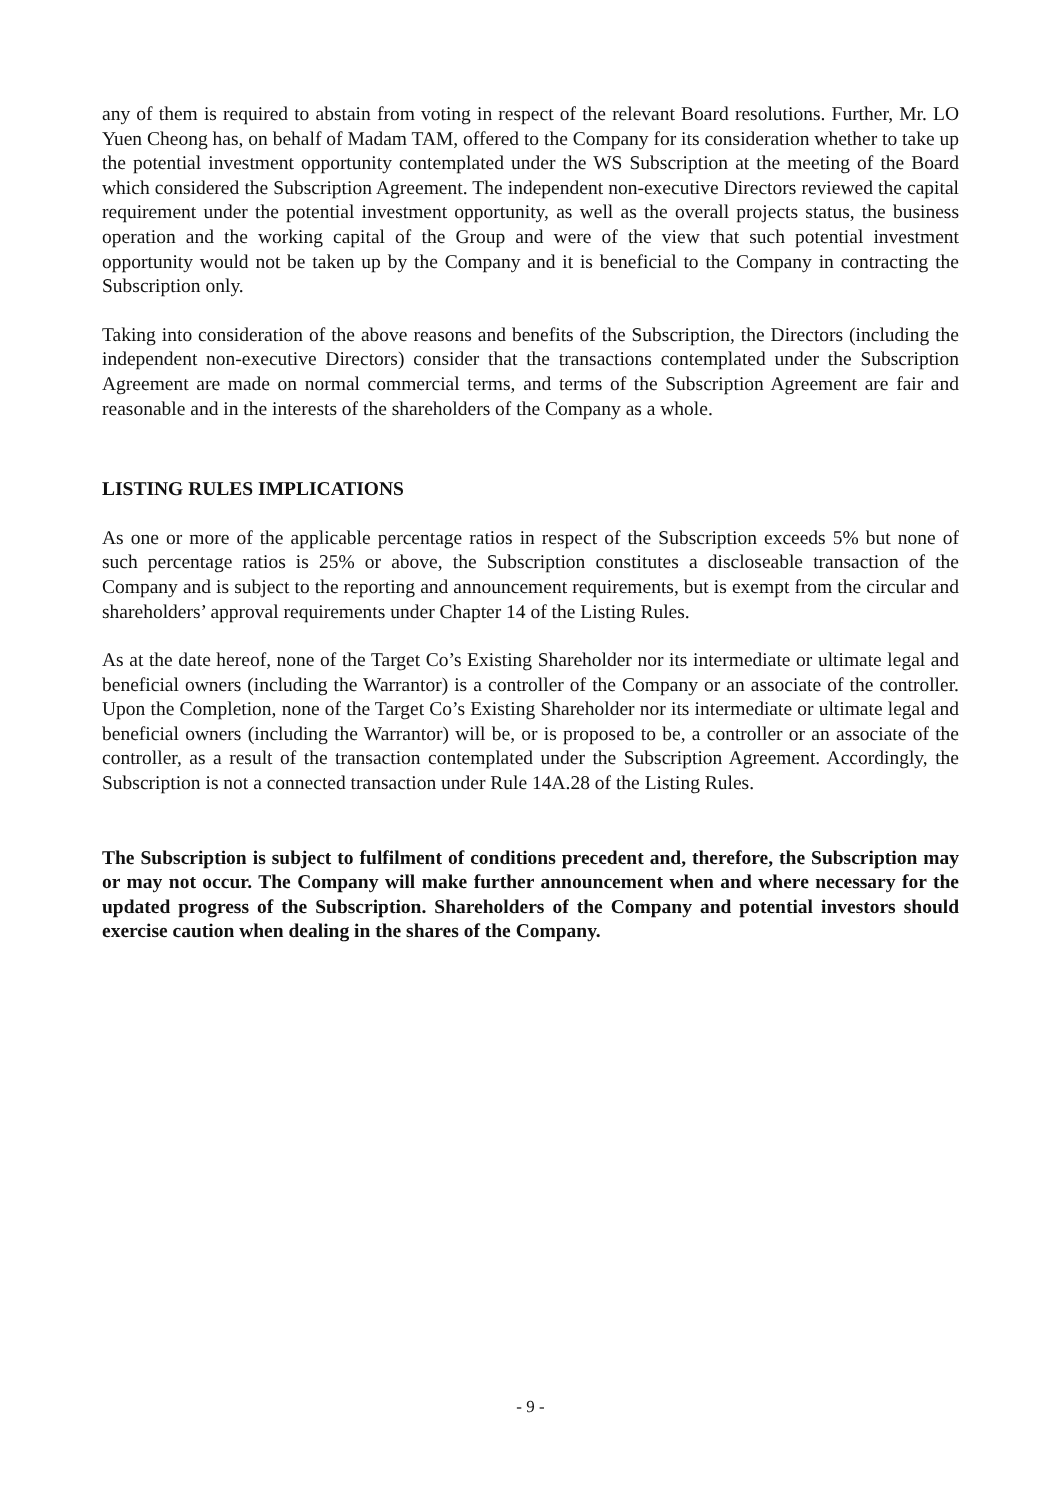any of them is required to abstain from voting in respect of the relevant Board resolutions. Further, Mr. LO Yuen Cheong has, on behalf of Madam TAM, offered to the Company for its consideration whether to take up the potential investment opportunity contemplated under the WS Subscription at the meeting of the Board which considered the Subscription Agreement. The independent non-executive Directors reviewed the capital requirement under the potential investment opportunity, as well as the overall projects status, the business operation and the working capital of the Group and were of the view that such potential investment opportunity would not be taken up by the Company and it is beneficial to the Company in contracting the Subscription only.
Taking into consideration of the above reasons and benefits of the Subscription, the Directors (including the independent non-executive Directors) consider that the transactions contemplated under the Subscription Agreement are made on normal commercial terms, and terms of the Subscription Agreement are fair and reasonable and in the interests of the shareholders of the Company as a whole.
LISTING RULES IMPLICATIONS
As one or more of the applicable percentage ratios in respect of the Subscription exceeds 5% but none of such percentage ratios is 25% or above, the Subscription constitutes a discloseable transaction of the Company and is subject to the reporting and announcement requirements, but is exempt from the circular and shareholders’ approval requirements under Chapter 14 of the Listing Rules.
As at the date hereof, none of the Target Co’s Existing Shareholder nor its intermediate or ultimate legal and beneficial owners (including the Warrantor) is a controller of the Company or an associate of the controller. Upon the Completion, none of the Target Co’s Existing Shareholder nor its intermediate or ultimate legal and beneficial owners (including the Warrantor) will be, or is proposed to be, a controller or an associate of the controller, as a result of the transaction contemplated under the Subscription Agreement. Accordingly, the Subscription is not a connected transaction under Rule 14A.28 of the Listing Rules.
The Subscription is subject to fulfilment of conditions precedent and, therefore, the Subscription may or may not occur. The Company will make further announcement when and where necessary for the updated progress of the Subscription. Shareholders of the Company and potential investors should exercise caution when dealing in the shares of the Company.
- 9 -